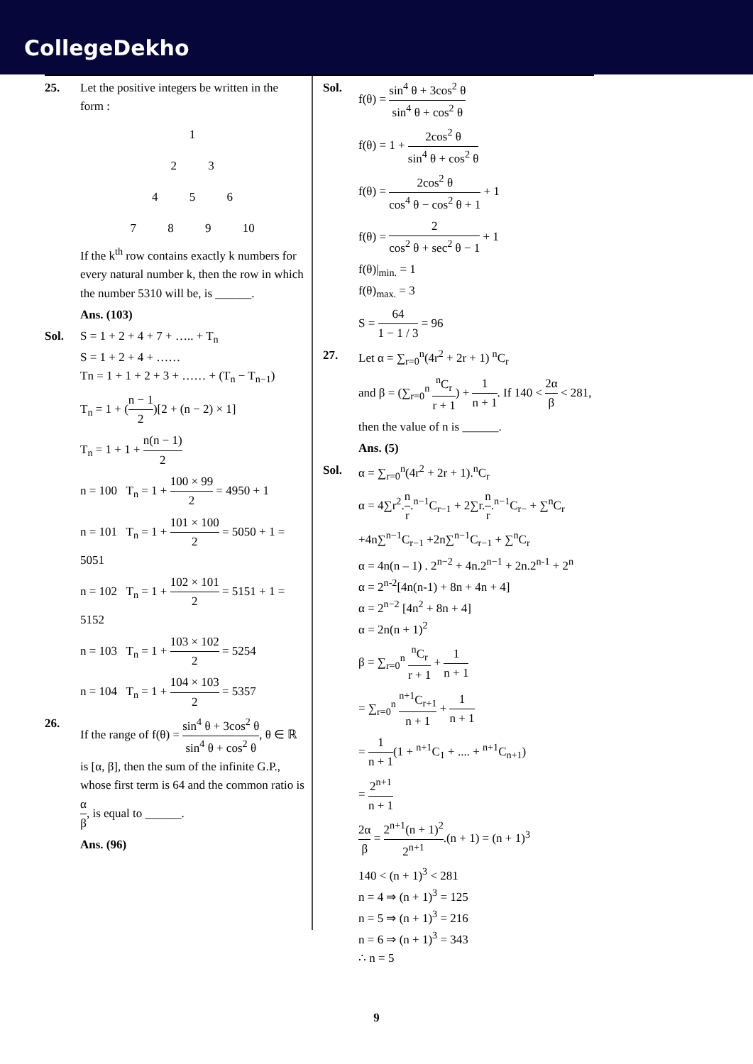CollegeDekho
25. Let the positive integers be written in the form :
1
2 3
4 5 6
7 8 9 10
If the k<sup>th</sup> row contains exactly k numbers for every natural number k, then the row in which the number 5310 will be, is ______.
Ans. (103)
Sol. S = 1 + 2 + 4 + 7 + ….. + T<sub>n</sub>
S = 1 + 2 + 4 + ……
Tn = 1 + 1 + 2 + 3 + …… + (T<sub>n</sub> − T<sub>n−1</sub>)
T<sub>n</sub> = 1 + (n − 1 2)[2 + (n − 2) × 1]
T<sub>n</sub> = 1 + 1 + n(n − 1) 2
n = 100 T<sub>n</sub> = 1 + 100 × 99 2 = 4950 + 1
n = 101 T<sub>n</sub> = 1 + 101 × 100 2 = 5050 + 1 = 5051
n = 102 T<sub>n</sub> = 1 + 102 × 101 2 = 5151 + 1 = 5152
n = 103 T<sub>n</sub> = 1 + 103 × 102 2 = 5254
n = 104 T<sub>n</sub> = 1 + 104 × 103 2 = 5357
26. If the range of f(θ) = sin<sup>4</sup> θ + 3cos<sup>2</sup> θ sin<sup>4</sup> θ + cos<sup>2</sup> θ, θ ∈ ℝ is [α, β], then the sum of the infinite G.P., whose first term is 64 and the common ratio is α β, is equal to ______.
Ans. (96)
Sol. f(θ) = sin<sup>4</sup> θ + 3cos<sup>2</sup> θ sin<sup>4</sup> θ + cos<sup>2</sup> θ
f(θ) = 1 + 2cos<sup>2</sup> θ sin<sup>4</sup> θ + cos<sup>2</sup> θ
f(θ) = 2cos<sup>2</sup> θ cos<sup>4</sup> θ − cos<sup>2</sup> θ + 1 + 1
f(θ) = 2 cos<sup>2</sup> θ + sec<sup>2</sup> θ − 1 + 1
f(θ)|<sub>min.</sub> = 1
f(θ)<sub>max.</sub> = 3
S = 64 1 − 1 / 3 = 96
27. Let α = ∑<sub>r=0</sub><sup>n</sup>(4r<sup>2</sup> + 2r + 1) <sup>n</sup>C<sub>r</sub>
and β = (∑<sub>r=0</sub><sup>n</sup> <sup>n</sup>C<sub>r</sub> r + 1) + 1 n + 1. If 140 < 2α β < 281,
then the value of n is ______.
Ans. (5)
Sol. α = ∑<sub>r=0</sub><sup>n</sup>(4r<sup>2</sup> + 2r + 1).<sup>n</sup>C<sub>r</sub>
α = 4∑r<sup>2</sup>.n r.<sup>n−1</sup>C<sub>r−1</sub> + 2∑r.n r.<sup>n−1</sup>C<sub>r−</sub> + ∑<sup>n</sup>C<sub>r</sub>
+4n∑<sup>n−1</sup>C<sub>r−1</sub> +2n∑<sup>n−1</sup>C<sub>r−1</sub> + ∑<sup>n</sup>C<sub>r</sub>
α = 4n(n – 1) . 2<sup>n−2</sup> + 4n.2<sup>n−1</sup> + 2n.2<sup>n-1</sup> + 2<sup>n</sup>
α = 2<sup>n-2</sup>[4n(n-1) + 8n + 4n + 4]
α = 2<sup>n−2</sup> [4n<sup>2</sup> + 8n + 4]
α = 2n(n + 1)<sup>2</sup>
β = ∑<sub>r=0</sub><sup>n</sup> <sup>n</sup>C<sub>r</sub> r + 1 + 1 n + 1
= ∑<sub>r=0</sub><sup>n</sup> <sup>n+1</sup>C<sub>r+1</sub> n + 1 + 1 n + 1
= 1 n + 1(1 + <sup>n+1</sup>C<sub>1</sub> + .... + <sup>n+1</sup>C<sub>n+1</sub>)
= 2<sup>n+1</sup> n + 1
2α β = 2<sup>n+1</sup>(n + 1)<sup>2</sup> 2<sup>n+1</sup>.(n + 1) = (n + 1)<sup>3</sup>
140 < (n + 1)<sup>3</sup> < 281
n = 4 ⇒ (n + 1)<sup>3</sup> = 125
n = 5 ⇒ (n + 1)<sup>3</sup> = 216
n = 6 ⇒ (n + 1)<sup>3</sup> = 343
∴ n = 5
9